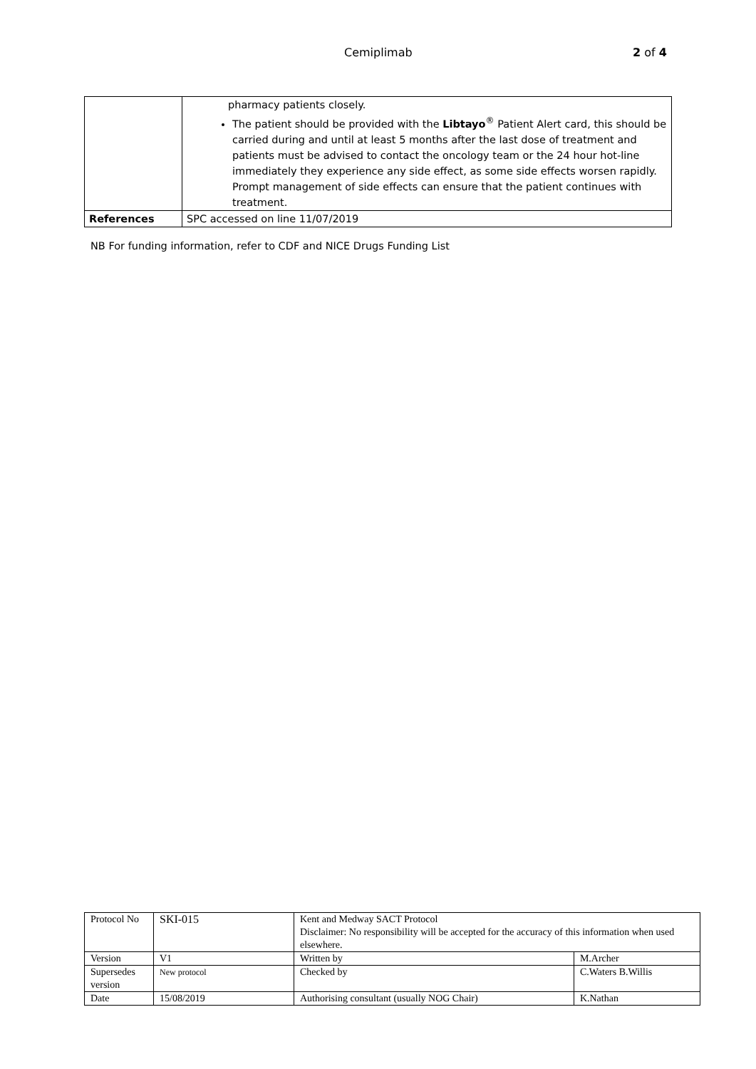Cemiplimab 2 of 4
| | pharmacy patients closely. The patient should be provided with the Libtayo<sup>®</sup> Patient Alert card, this should be carried during and until at least 5 months after the last dose of treatment and patients must be advised to contact the oncology team or the 24 hour hot-line immediately they experience any side effect, as some side effects worsen rapidly. Prompt management of side effects can ensure that the patient continues with treatment. |
| References | SPC accessed on line 11/07/2019 |
NB For funding information, refer to CDF and NICE Drugs Funding List
| Protocol No | SKI-015 | Kent and Medway SACT Protocol Disclaimer: No responsibility will be accepted for the accuracy of this information when used elsewhere. | |
| Version | V1 | Written by | M.Archer |
| Supersedes version | New protocol | Checked by | C.Waters B.Willis |
| Date | 15/08/2019 | Authorising consultant (usually NOG Chair) | K.Nathan |